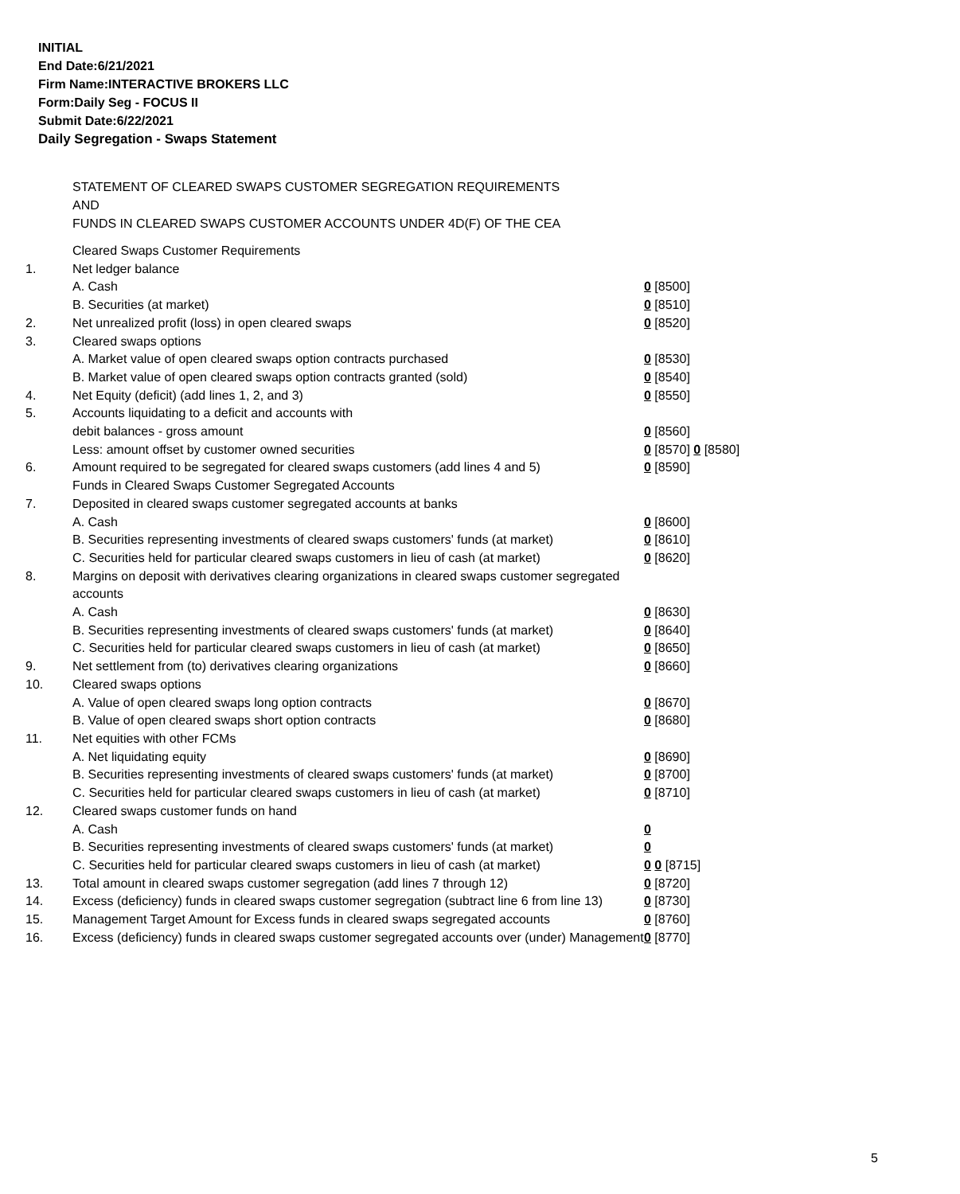INITIAL
End Date:6/21/2021
Firm Name:INTERACTIVE BROKERS LLC
Form:Daily Seg - FOCUS II
Submit Date:6/22/2021
Daily Segregation - Swaps Statement
STATEMENT OF CLEARED SWAPS CUSTOMER SEGREGATION REQUIREMENTS
AND
FUNDS IN CLEARED SWAPS CUSTOMER ACCOUNTS UNDER 4D(F) OF THE CEA
| | Cleared Swaps Customer Requirements | |
| 1. | Net ledger balance | |
| | A. Cash | 0 [8500] |
| | B. Securities (at market) | 0 [8510] |
| 2. | Net unrealized profit (loss) in open cleared swaps | 0 [8520] |
| 3. | Cleared swaps options | |
| | A. Market value of open cleared swaps option contracts purchased | 0 [8530] |
| | B. Market value of open cleared swaps option contracts granted (sold) | 0 [8540] |
| 4. | Net Equity (deficit) (add lines 1, 2, and 3) | 0 [8550] |
| 5. | Accounts liquidating to a deficit and accounts with | |
| | debit balances - gross amount | 0 [8560] |
| | Less: amount offset by customer owned securities | 0 [8570] 0 [8580] |
| 6. | Amount required to be segregated for cleared swaps customers (add lines 4 and 5) | 0 [8590] |
| | Funds in Cleared Swaps Customer Segregated Accounts | |
| 7. | Deposited in cleared swaps customer segregated accounts at banks | |
| | A. Cash | 0 [8600] |
| | B. Securities representing investments of cleared swaps customers' funds (at market) | 0 [8610] |
| | C. Securities held for particular cleared swaps customers in lieu of cash (at market) | 0 [8620] |
| 8. | Margins on deposit with derivatives clearing organizations in cleared swaps customer segregated accounts | |
| | A. Cash | 0 [8630] |
| | B. Securities representing investments of cleared swaps customers' funds (at market) | 0 [8640] |
| | C. Securities held for particular cleared swaps customers in lieu of cash (at market) | 0 [8650] |
| 9. | Net settlement from (to) derivatives clearing organizations | 0 [8660] |
| 10. | Cleared swaps options | |
| | A. Value of open cleared swaps long option contracts | 0 [8670] |
| | B. Value of open cleared swaps short option contracts | 0 [8680] |
| 11. | Net equities with other FCMs | |
| | A. Net liquidating equity | 0 [8690] |
| | B. Securities representing investments of cleared swaps customers' funds (at market) | 0 [8700] |
| | C. Securities held for particular cleared swaps customers in lieu of cash (at market) | 0 [8710] |
| 12. | Cleared swaps customer funds on hand | |
| | A. Cash | 0 |
| | B. Securities representing investments of cleared swaps customers' funds (at market) | 0 |
| | C. Securities held for particular cleared swaps customers in lieu of cash (at market) | 0 0 [8715] |
| 13. | Total amount in cleared swaps customer segregation (add lines 7 through 12) | 0 [8720] |
| 14. | Excess (deficiency) funds in cleared swaps customer segregation (subtract line 6 from line 13) | 0 [8730] |
| 15. | Management Target Amount for Excess funds in cleared swaps segregated accounts | 0 [8760] |
| 16. | Excess (deficiency) funds in cleared swaps customer segregated accounts over (under) Management | 0 [8770] |
5